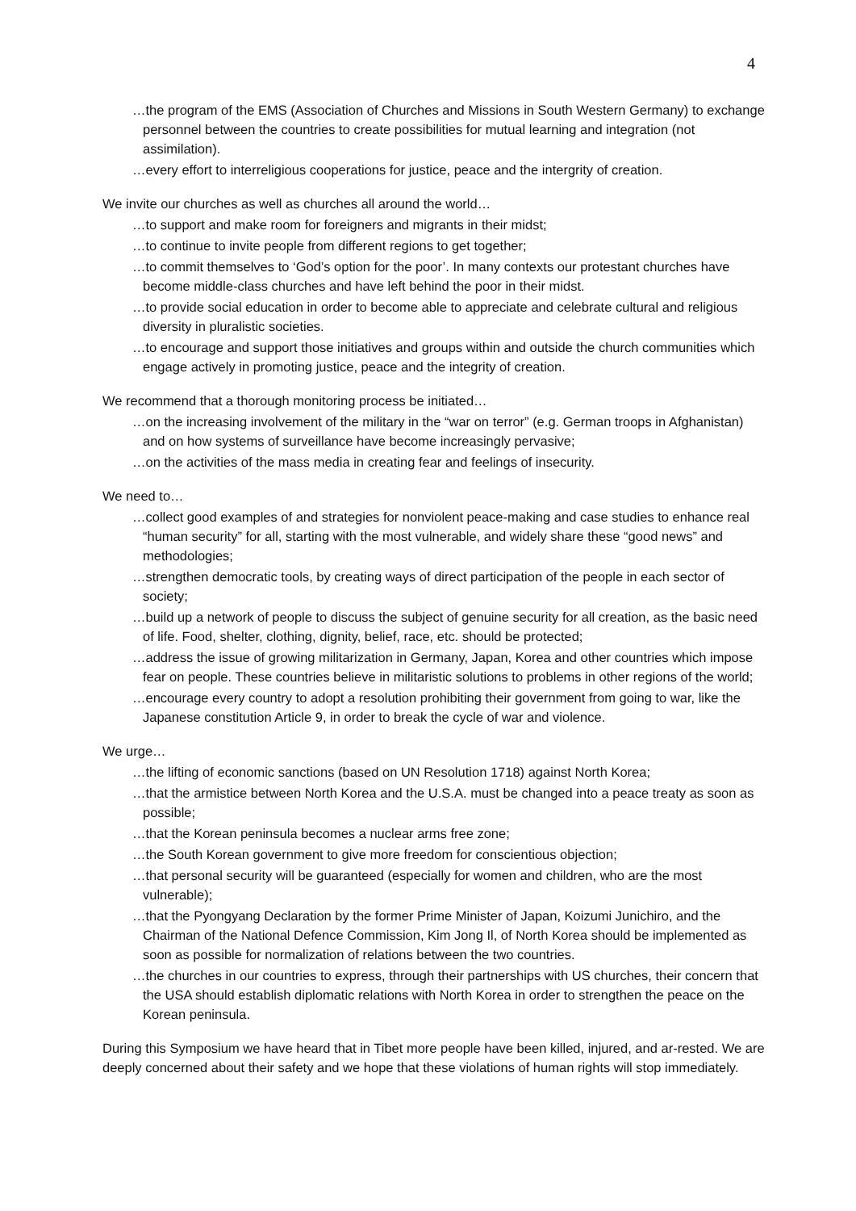4
…the program of the EMS (Association of Churches and Missions in South Western Germany) to exchange personnel between the countries to create possibilities for mutual learning and integration (not assimilation).
…every effort to interreligious cooperations for justice, peace and the intergrity of creation.
We invite our churches as well as churches all around the world…
…to support and make room for foreigners and migrants in their midst;
…to continue to invite people from different regions to get together;
…to commit themselves to ‘God’s option for the poor’. In many contexts our protestant churches have become middle-class churches and have left behind the poor in their midst.
…to provide social education in order to become able to appreciate and celebrate cultural and religious diversity in pluralistic societies.
…to encourage and support those initiatives and groups within and outside the church communities which engage actively in promoting justice, peace and the integrity of creation.
We recommend that a thorough monitoring process be initiated…
…on the increasing involvement of the military in the “war on terror” (e.g. German troops in Afghanistan) and on how systems of surveillance have become increasingly pervasive;
…on the activities of the mass media in creating fear and feelings of insecurity.
We need to…
…collect good examples of and strategies for nonviolent peace-making and case studies to enhance real “human security” for all, starting with the most vulnerable, and widely share these “good news” and methodologies;
…strengthen democratic tools, by creating ways of direct participation of the people in each sector of society;
…build up a network of people to discuss the subject of genuine security for all creation, as the basic need of life. Food, shelter, clothing, dignity, belief, race, etc. should be protected;
…address the issue of growing militarization in Germany, Japan, Korea and other countries which impose fear on people. These countries believe in militaristic solutions to problems in other regions of the world;
…encourage every country to adopt a resolution prohibiting their government from going to war, like the Japanese constitution Article 9, in order to break the cycle of war and violence.
We urge…
…the lifting of economic sanctions (based on UN Resolution 1718) against North Korea;
…that the armistice between North Korea and the U.S.A. must be changed into a peace treaty as soon as possible;
…that the Korean peninsula becomes a nuclear arms free zone;
…the South Korean government to give more freedom for conscientious objection;
…that personal security will be guaranteed (especially for women and children, who are the most vulnerable);
…that the Pyongyang Declaration by the former Prime Minister of Japan, Koizumi Junichiro, and the Chairman of the National Defence Commission, Kim Jong Il, of North Korea should be implemented as soon as possible for normalization of relations between the two countries.
…the churches in our countries to express, through their partnerships with US churches, their concern that the USA should establish diplomatic relations with North Korea in order to strengthen the peace on the Korean peninsula.
During this Symposium we have heard that in Tibet more people have been killed, injured, and ar-rested. We are deeply concerned about their safety and we hope that these violations of human rights will stop immediately.